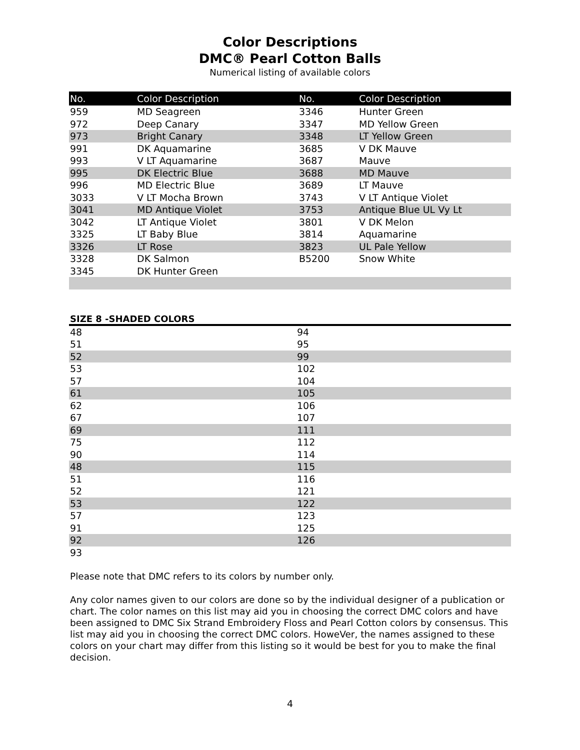Color Descriptions
DMC® Pearl Cotton Balls
Numerical listing of available colors
| No. | Color Description | No. | Color Description |
| --- | --- | --- | --- |
| 959 | MD Seagreen | 3346 | Hunter Green |
| 972 | Deep Canary | 3347 | MD Yellow Green |
| 973 | Bright Canary | 3348 | LT Yellow Green |
| 991 | DK Aquamarine | 3685 | V DK Mauve |
| 993 | V LT Aquamarine | 3687 | Mauve |
| 995 | DK Electric Blue | 3688 | MD Mauve |
| 996 | MD Electric Blue | 3689 | LT Mauve |
| 3033 | V LT Mocha Brown | 3743 | V LT Antique Violet |
| 3041 | MD Antique Violet | 3753 | Antique Blue UL Vy Lt |
| 3042 | LT Antique Violet | 3801 | V DK Melon |
| 3325 | LT Baby Blue | 3814 | Aquamarine |
| 3326 | LT Rose | 3823 | UL Pale Yellow |
| 3328 | DK Salmon | B5200 | Snow White |
| 3345 | DK Hunter Green | | |
SIZE 8 -SHADED COLORS
| 48 | 94 |
| 51 | 95 |
| 52 | 99 |
| 53 | 102 |
| 57 | 104 |
| 61 | 105 |
| 62 | 106 |
| 67 | 107 |
| 69 | 111 |
| 75 | 112 |
| 90 | 114 |
| 48 | 115 |
| 51 | 116 |
| 52 | 121 |
| 53 | 122 |
| 57 | 123 |
| 91 | 125 |
| 92 | 126 |
| 93 | |
Please note that DMC refers to its colors by number only.
Any color names given to our colors are done so by the individual designer of a publication or chart. The color names on this list may aid you in choosing the correct DMC colors and have been assigned to DMC Six Strand Embroidery Floss and Pearl Cotton colors by consensus. This list may aid you in choosing the correct DMC colors. HoweVer, the names assigned to these colors on your chart may differ from this listing so it would be best for you to make the final decision.
4